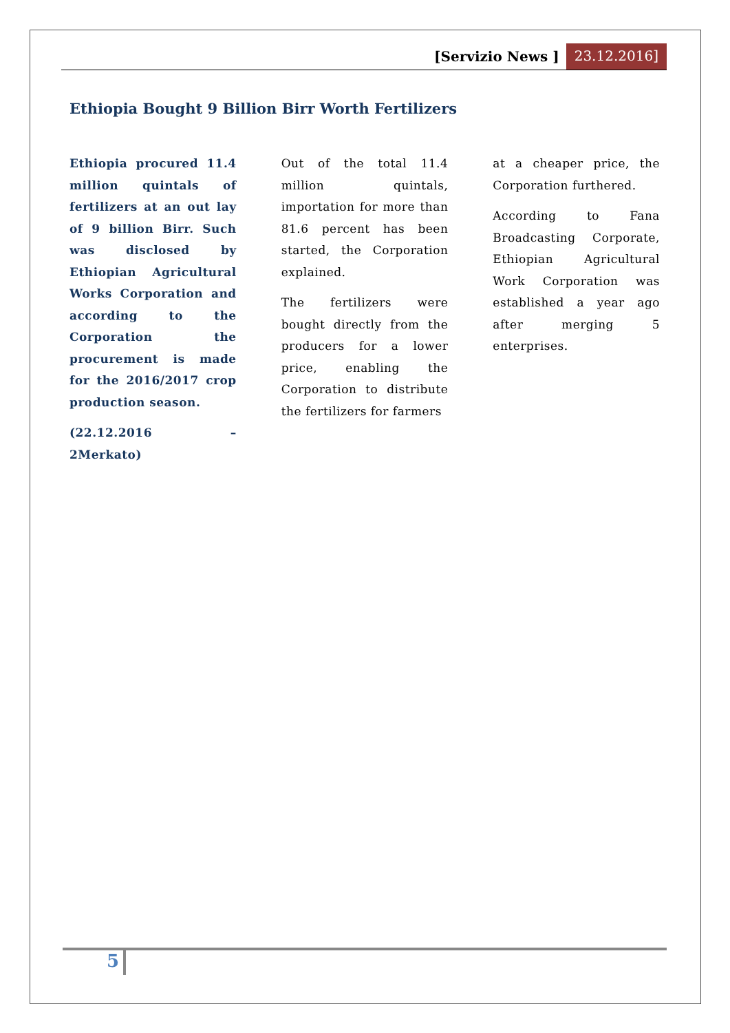[Servizio News ] 23.12.2016]
Ethiopia Bought 9 Billion Birr Worth Fertilizers
Ethiopia procured 11.4 million quintals of fertilizers at an out lay of 9 billion Birr. Such was disclosed by Ethiopian Agricultural Works Corporation and according to the Corporation the procurement is made for the 2016/2017 crop production season.
(22.12.2016 – 2Merkato)
Out of the total 11.4 million quintals, importation for more than 81.6 percent has been started, the Corporation explained.
The fertilizers were bought directly from the producers for a lower price, enabling the Corporation to distribute the fertilizers for farmers
at a cheaper price, the Corporation furthered.
According to Fana Broadcasting Corporate, Ethiopian Agricultural Work Corporation was established a year ago after merging 5 enterprises.
5